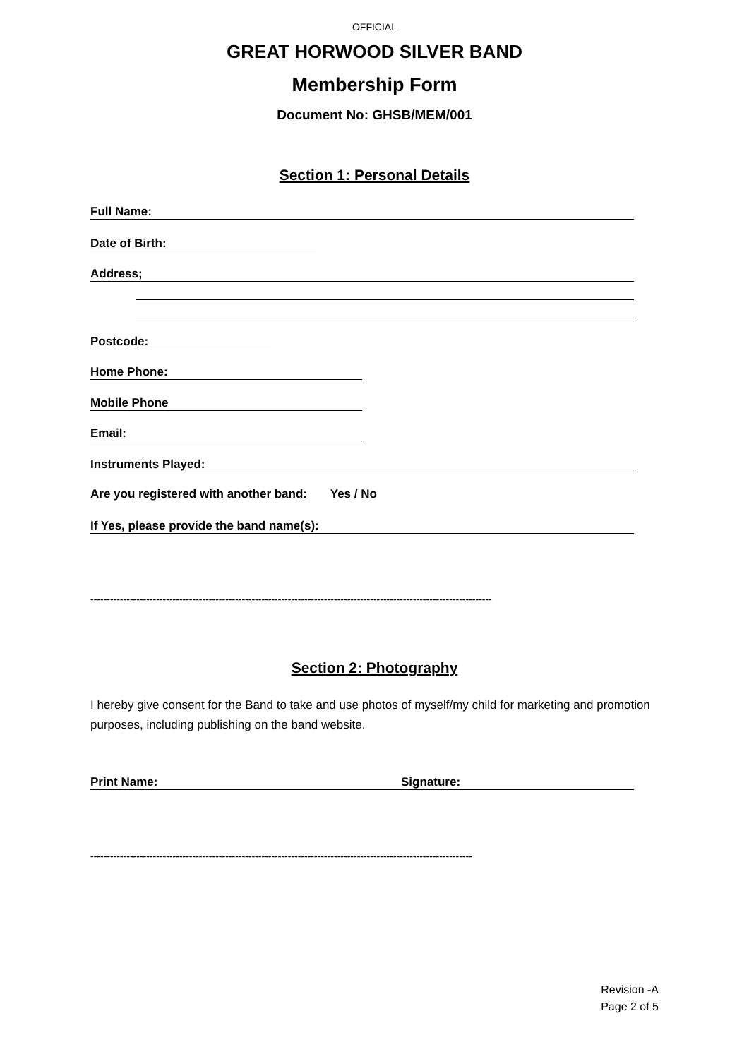OFFICIAL
GREAT HORWOOD SILVER BAND
Membership Form
Document No: GHSB/MEM/001
Section 1: Personal Details
Full Name:
Date of Birth:
Address;
Postcode:
Home Phone:
Mobile Phone
Email:
Instruments Played:
Are you registered with another band: Yes / No
If Yes, please provide the band name(s):
--------------------------------------------------------------------------------------------------------------------------
Section 2: Photography
I hereby give consent for the Band to take and use photos of myself/my child for marketing and promotion purposes, including publishing on the band website.
Print Name: Signature:
--------------------------------------------------------------------------------------------------------------------
Revision -A
Page 2 of 5